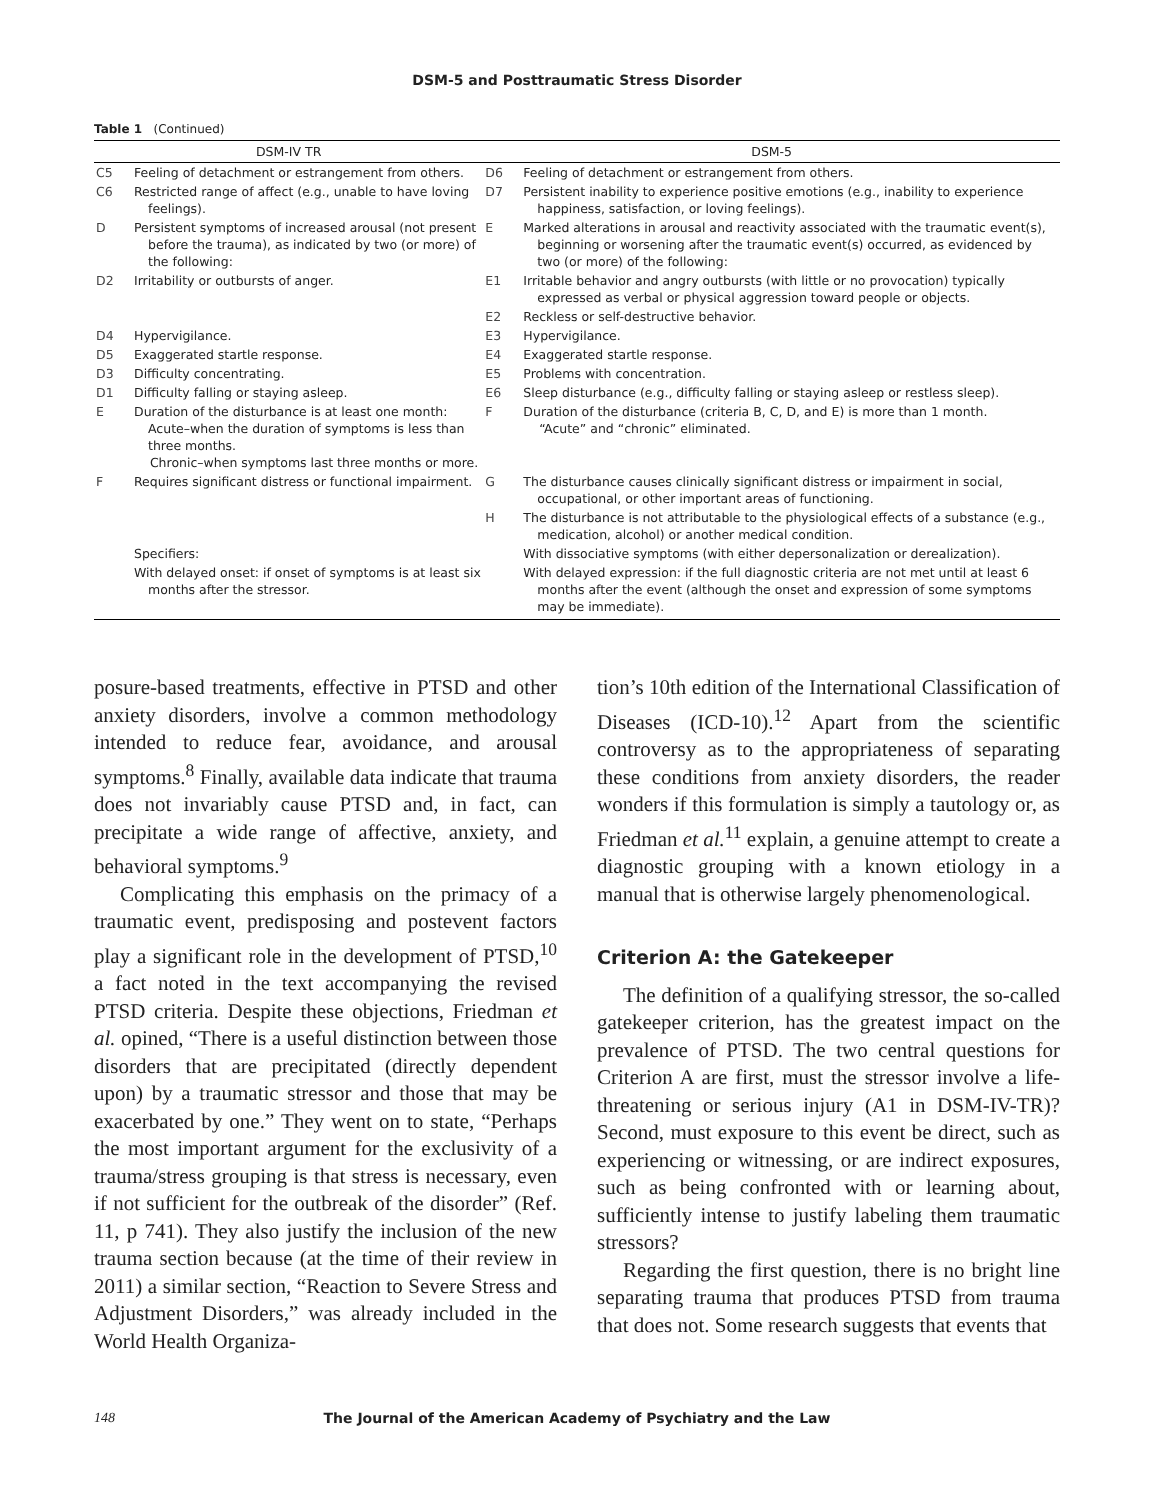DSM-5 and Posttraumatic Stress Disorder
Table 1 (Continued)
| DSM-IV TR | | DSM-5 | |
| --- | --- | --- | --- |
| C5 | Feeling of detachment or estrangement from others. | D6 | Feeling of detachment or estrangement from others. |
| C6 | Restricted range of affect (e.g., unable to have loving feelings). | D7 | Persistent inability to experience positive emotions (e.g., inability to experience happiness, satisfaction, or loving feelings). |
| D | Persistent symptoms of increased arousal (not present before the trauma), as indicated by two (or more) of the following: | E | Marked alterations in arousal and reactivity associated with the traumatic event(s), beginning or worsening after the traumatic event(s) occurred, as evidenced by two (or more) of the following: |
| D2 | Irritability or outbursts of anger. | E1 | Irritable behavior and angry outbursts (with little or no provocation) typically expressed as verbal or physical aggression toward people or objects. |
| | | E2 | Reckless or self-destructive behavior. |
| D4 | Hypervigilance. | E3 | Hypervigilance. |
| D5 | Exaggerated startle response. | E4 | Exaggerated startle response. |
| D3 | Difficulty concentrating. | E5 | Problems with concentration. |
| D1 | Difficulty falling or staying asleep. | E6 | Sleep disturbance (e.g., difficulty falling or staying asleep or restless sleep). |
| E | Duration of the disturbance is at least one month: Acute–when the duration of symptoms is less than three months. Chronic–when symptoms last three months or more. | F | Duration of the disturbance (criteria B, C, D, and E) is more than 1 month. “Acute” and “chronic” eliminated. |
| F | Requires significant distress or functional impairment. | G | The disturbance causes clinically significant distress or impairment in social, occupational, or other important areas of functioning. |
| | | H | The disturbance is not attributable to the physiological effects of a substance (e.g., medication, alcohol) or another medical condition. |
| | Specifiers: | | With dissociative symptoms (with either depersonalization or derealization). |
| | With delayed onset: if onset of symptoms is at least six months after the stressor. | | With delayed expression: if the full diagnostic criteria are not met until at least 6 months after the event (although the onset and expression of some symptoms may be immediate). |
posure-based treatments, effective in PTSD and other anxiety disorders, involve a common methodology intended to reduce fear, avoidance, and arousal symptoms.<sup>8</sup> Finally, available data indicate that trauma does not invariably cause PTSD and, in fact, can precipitate a wide range of affective, anxiety, and behavioral symptoms.<sup>9</sup>
Complicating this emphasis on the primacy of a traumatic event, predisposing and postevent factors play a significant role in the development of PTSD,<sup>10</sup> a fact noted in the text accompanying the revised PTSD criteria. Despite these objections, Friedman et al. opined, “There is a useful distinction between those disorders that are precipitated (directly dependent upon) by a traumatic stressor and those that may be exacerbated by one.” They went on to state, “Perhaps the most important argument for the exclusivity of a trauma/stress grouping is that stress is necessary, even if not sufficient for the outbreak of the disorder” (Ref. 11, p 741). They also justify the inclusion of the new trauma section because (at the time of their review in 2011) a similar section, “Reaction to Severe Stress and Adjustment Disorders,” was already included in the World Health Organiza-
tion’s 10th edition of the International Classification of Diseases (ICD-10).<sup>12</sup> Apart from the scientific controversy as to the appropriateness of separating these conditions from anxiety disorders, the reader wonders if this formulation is simply a tautology or, as Friedman et al.<sup>11</sup> explain, a genuine attempt to create a diagnostic grouping with a known etiology in a manual that is otherwise largely phenomenological.
Criterion A: the Gatekeeper
The definition of a qualifying stressor, the so-called gatekeeper criterion, has the greatest impact on the prevalence of PTSD. The two central questions for Criterion A are first, must the stressor involve a life-threatening or serious injury (A1 in DSM-IV-TR)? Second, must exposure to this event be direct, such as experiencing or witnessing, or are indirect exposures, such as being confronted with or learning about, sufficiently intense to justify labeling them traumatic stressors?
Regarding the first question, there is no bright line separating trauma that produces PTSD from trauma that does not. Some research suggests that events that
148 The Journal of the American Academy of Psychiatry and the Law